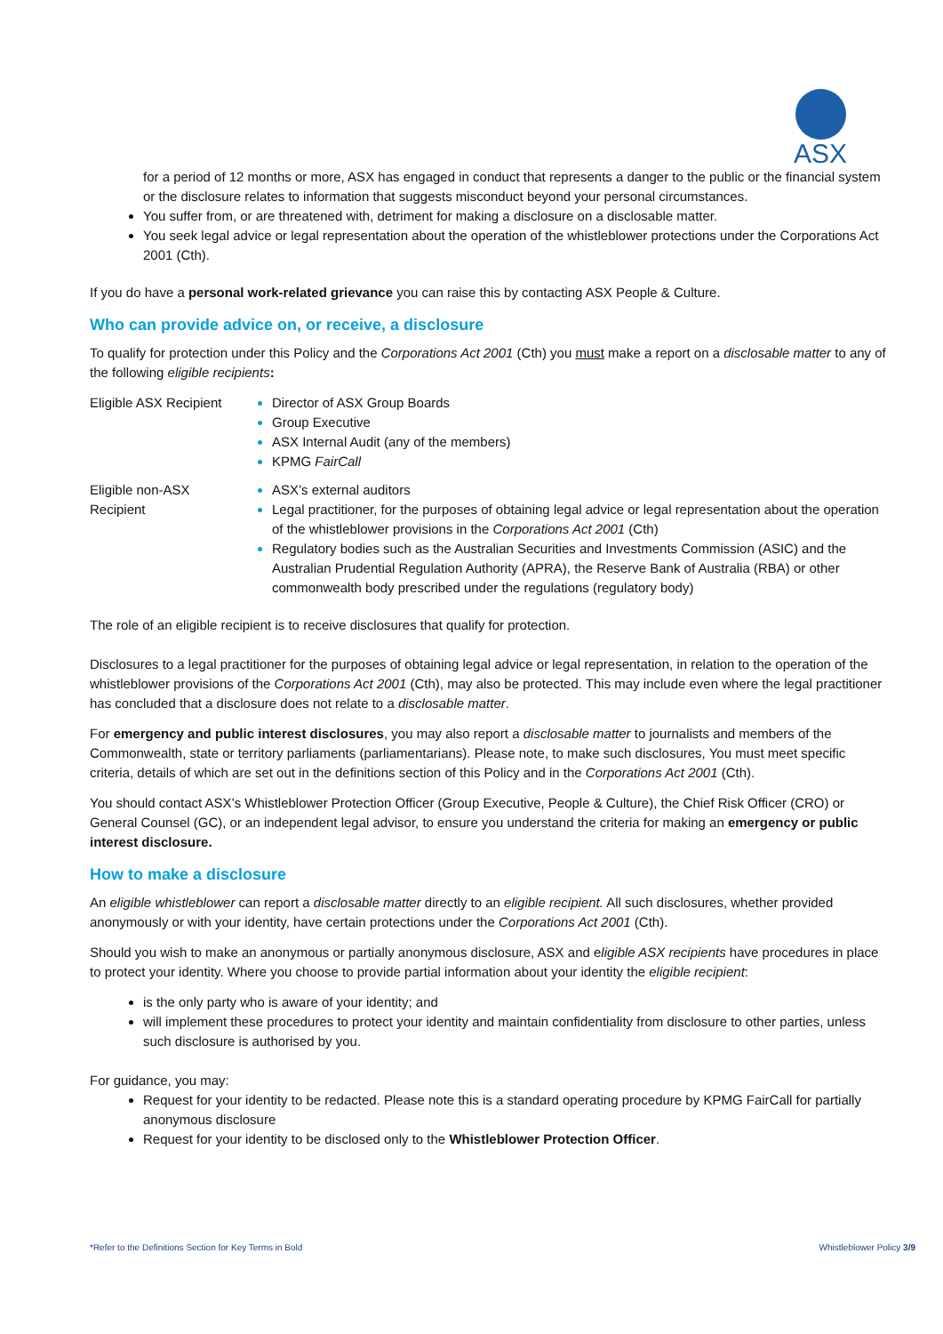ASX
for a period of 12 months or more, ASX has engaged in conduct that represents a danger to the public or the financial system or the disclosure relates to information that suggests misconduct beyond your personal circumstances.
You suffer from, or are threatened with, detriment for making a disclosure on a disclosable matter.
You seek legal advice or legal representation about the operation of the whistleblower protections under the Corporations Act 2001 (Cth).
If you do have a personal work-related grievance you can raise this by contacting ASX People & Culture.
Who can provide advice on, or receive, a disclosure
To qualify for protection under this Policy and the Corporations Act 2001 (Cth) you must make a report on a disclosable matter to any of the following eligible recipients:
| Eligible ASX Recipient | Director of ASX Group Boards Group Executive ASX Internal Audit (any of the members) KPMG FairCall |
| Eligible non-ASX Recipient | ASX’s external auditors Legal practitioner, for the purposes of obtaining legal advice or legal representation about the operation of the whistleblower provisions in the Corporations Act 2001 (Cth) Regulatory bodies such as the Australian Securities and Investments Commission (ASIC) and the Australian Prudential Regulation Authority (APRA), the Reserve Bank of Australia (RBA) or other commonwealth body prescribed under the regulations (regulatory body) |
The role of an eligible recipient is to receive disclosures that qualify for protection.
Disclosures to a legal practitioner for the purposes of obtaining legal advice or legal representation, in relation to the operation of the whistleblower provisions of the Corporations Act 2001 (Cth), may also be protected. This may include even where the legal practitioner has concluded that a disclosure does not relate to a disclosable matter.
For emergency and public interest disclosures, you may also report a disclosable matter to journalists and members of the Commonwealth, state or territory parliaments (parliamentarians). Please note, to make such disclosures, You must meet specific criteria, details of which are set out in the definitions section of this Policy and in the Corporations Act 2001 (Cth).
You should contact ASX’s Whistleblower Protection Officer (Group Executive, People & Culture), the Chief Risk Officer (CRO) or General Counsel (GC), or an independent legal advisor, to ensure you understand the criteria for making an emergency or public interest disclosure.
How to make a disclosure
An eligible whistleblower can report a disclosable matter directly to an eligible recipient. All such disclosures, whether provided anonymously or with your identity, have certain protections under the Corporations Act 2001 (Cth).
Should you wish to make an anonymous or partially anonymous disclosure, ASX and eligible ASX recipients have procedures in place to protect your identity. Where you choose to provide partial information about your identity the eligible recipient:
is the only party who is aware of your identity; and
will implement these procedures to protect your identity and maintain confidentiality from disclosure to other parties, unless such disclosure is authorised by you.
For guidance, you may:
Request for your identity to be redacted. Please note this is a standard operating procedure by KPMG FairCall for partially anonymous disclosure
Request for your identity to be disclosed only to the Whistleblower Protection Officer.
*Refer to the Definitions Section for Key Terms in Bold Whistleblower Policy 3/9